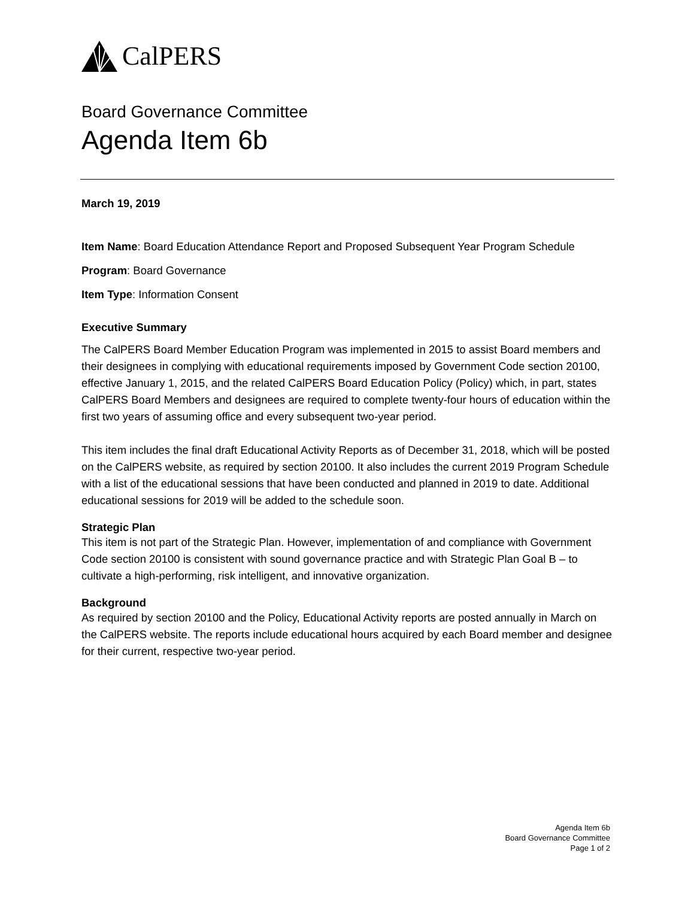CalPERS
Board Governance Committee
Agenda Item 6b
March 19, 2019
Item Name: Board Education Attendance Report and Proposed Subsequent Year Program Schedule
Program: Board Governance
Item Type: Information Consent
Executive Summary
The CalPERS Board Member Education Program was implemented in 2015 to assist Board members and their designees in complying with educational requirements imposed by Government Code section 20100, effective January 1, 2015, and the related CalPERS Board Education Policy (Policy) which, in part, states CalPERS Board Members and designees are required to complete twenty-four hours of education within the first two years of assuming office and every subsequent two-year period.
This item includes the final draft Educational Activity Reports as of December 31, 2018, which will be posted on the CalPERS website, as required by section 20100. It also includes the current 2019 Program Schedule with a list of the educational sessions that have been conducted and planned in 2019 to date. Additional educational sessions for 2019 will be added to the schedule soon.
Strategic Plan
This item is not part of the Strategic Plan. However, implementation of and compliance with Government Code section 20100 is consistent with sound governance practice and with Strategic Plan Goal B – to cultivate a high-performing, risk intelligent, and innovative organization.
Background
As required by section 20100 and the Policy, Educational Activity reports are posted annually in March on the CalPERS website. The reports include educational hours acquired by each Board member and designee for their current, respective two-year period.
Agenda Item 6b
Board Governance Committee
Page 1 of 2